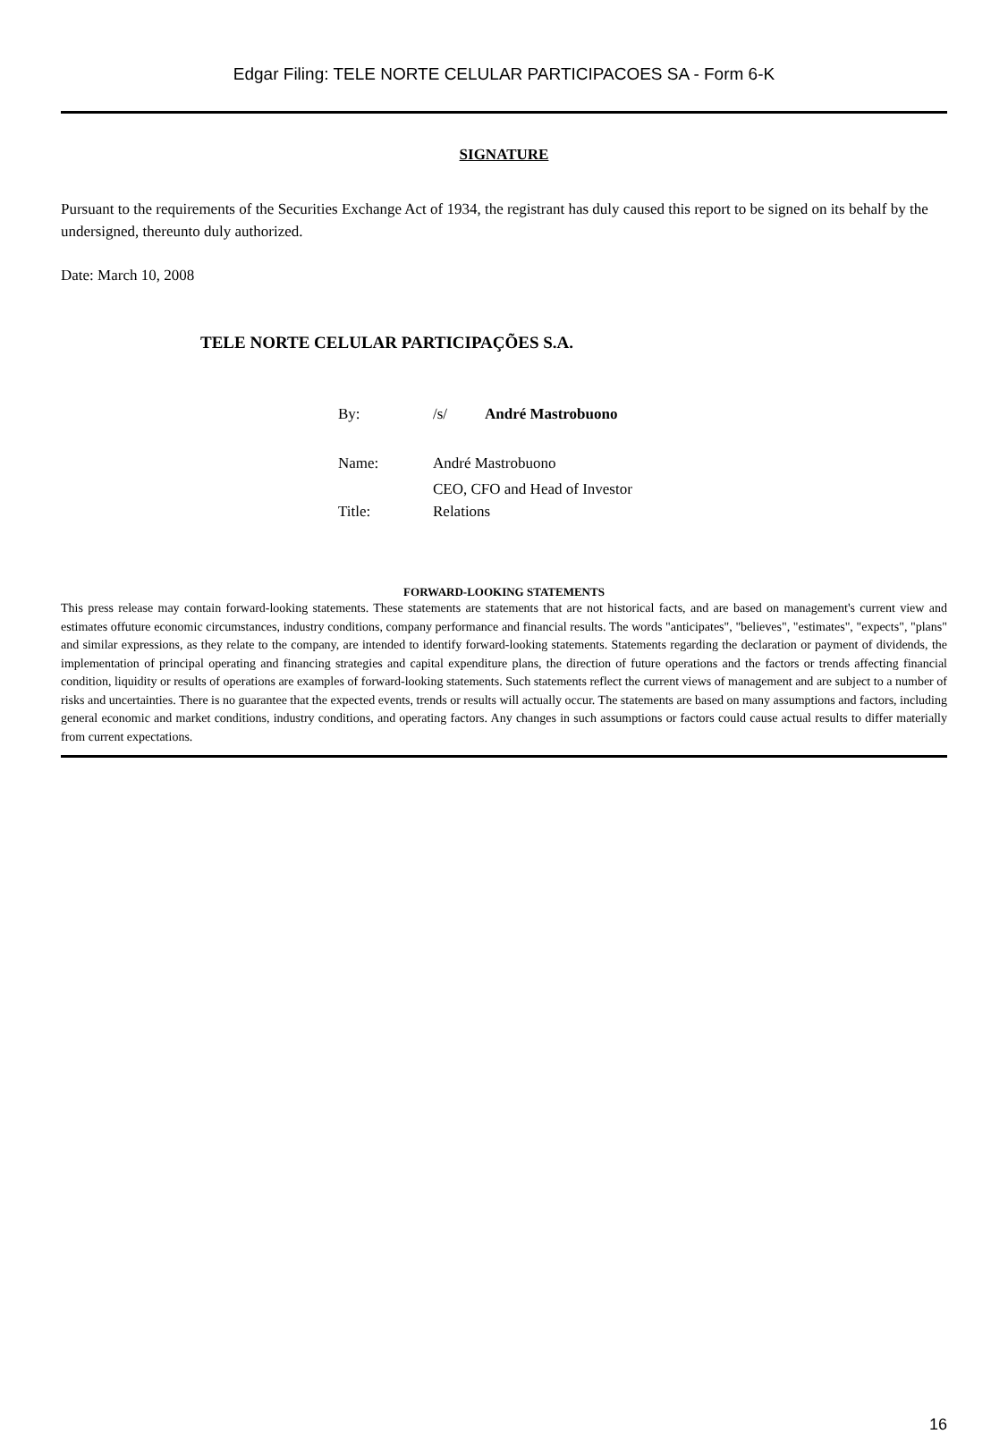Edgar Filing: TELE NORTE CELULAR PARTICIPACOES SA - Form 6-K
SIGNATURE
Pursuant to the requirements of the Securities Exchange Act of 1934, the registrant has duly caused this report to be signed on its behalf by the undersigned, thereunto duly authorized.
Date: March 10, 2008
TELE NORTE CELULAR PARTICIPAÇÕES S.A.
| By: | /s/ | André Mastrobuono |
| Name: | André Mastrobuono | |
| Title: | CEO, CFO and Head of Investor Relations | |
FORWARD-LOOKING STATEMENTS
This press release may contain forward-looking statements. These statements are statements that are not historical facts, and are based on management's current view and estimates offuture economic circumstances, industry conditions, company performance and financial results. The words "anticipates", "believes", "estimates", "expects", "plans" and similar expressions, as they relate to the company, are intended to identify forward-looking statements. Statements regarding the declaration or payment of dividends, the implementation of principal operating and financing strategies and capital expenditure plans, the direction of future operations and the factors or trends affecting financial condition, liquidity or results of operations are examples of forward-looking statements. Such statements reflect the current views of management and are subject to a number of risks and uncertainties. There is no guarantee that the expected events, trends or results will actually occur. The statements are based on many assumptions and factors, including general economic and market conditions, industry conditions, and operating factors. Any changes in such assumptions or factors could cause actual results to differ materially from current expectations.
16